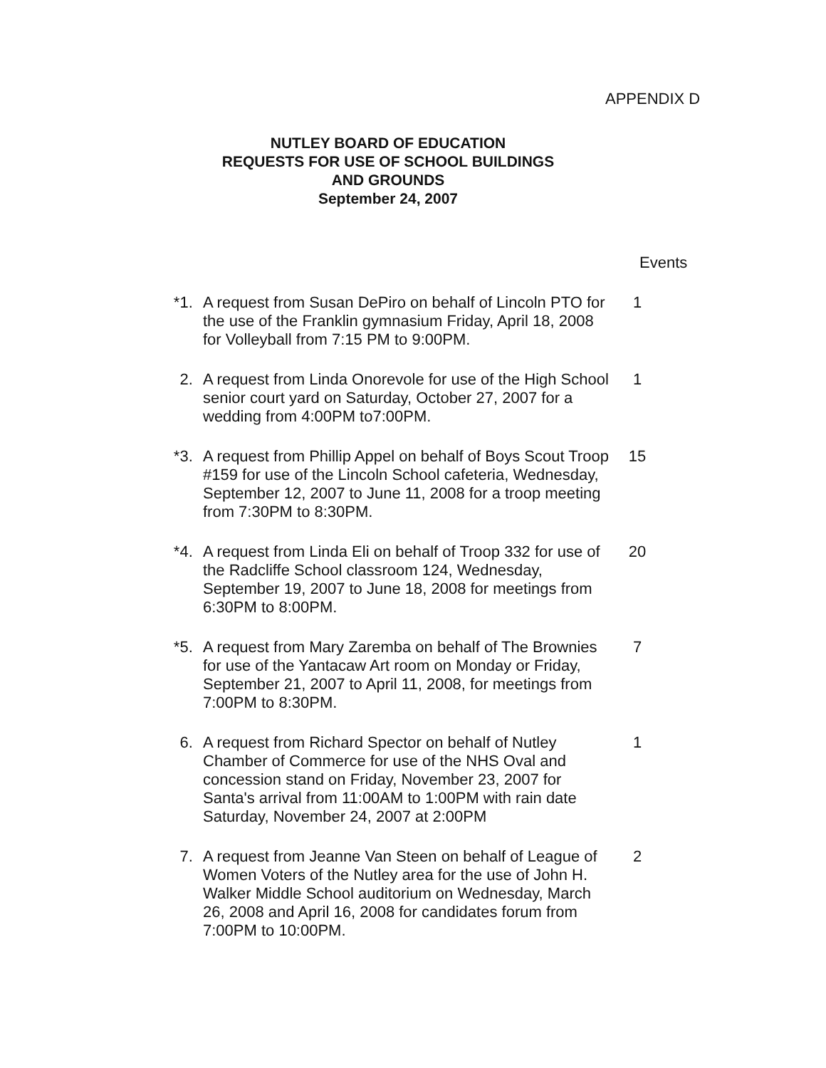APPENDIX D
NUTLEY BOARD OF EDUCATION
REQUESTS FOR USE OF SCHOOL BUILDINGS
AND GROUNDS
September 24, 2007
Events
*1. A request from Susan DePiro on behalf of Lincoln PTO for the use of the Franklin gymnasium Friday, April 18, 2008 for Volleyball from 7:15 PM to 9:00PM.
1
2. A request from Linda Onorevole for use of the High School senior court yard on Saturday, October 27, 2007 for a wedding from 4:00PM to7:00PM.
1
*3. A request from Phillip Appel on behalf of Boys Scout Troop #159 for use of the Lincoln School cafeteria, Wednesday, September 12, 2007 to June 11, 2008 for a troop meeting from 7:30PM to 8:30PM.
15
*4. A request from Linda Eli on behalf of Troop 332 for use of the Radcliffe School classroom 124, Wednesday, September 19, 2007 to June 18, 2008 for meetings from 6:30PM to 8:00PM.
20
*5. A request from Mary Zaremba on behalf of The Brownies for use of the Yantacaw Art room on Monday or Friday, September 21, 2007 to April 11, 2008, for meetings from 7:00PM to 8:30PM.
7
6. A request from Richard Spector on behalf of Nutley Chamber of Commerce for use of the NHS Oval and concession stand on Friday, November 23, 2007 for Santa's arrival from 11:00AM to 1:00PM with rain date Saturday, November 24, 2007 at 2:00PM
1
7. A request from Jeanne Van Steen on behalf of League of Women Voters of the Nutley area for the use of John H. Walker Middle School auditorium on Wednesday, March 26, 2008 and April 16, 2008 for candidates forum from 7:00PM to 10:00PM.
2